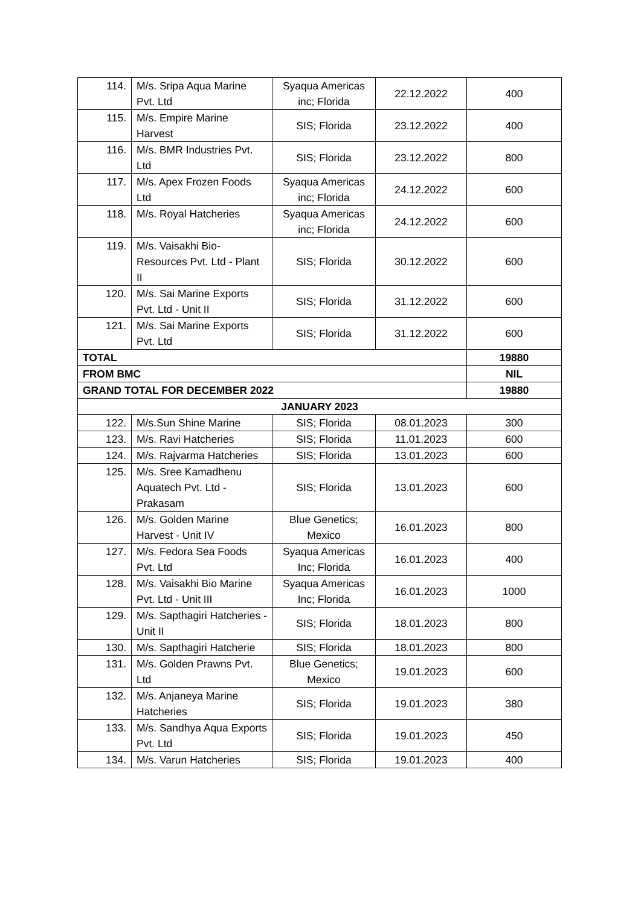| 114. | M/s. Sripa Aqua Marine Pvt. Ltd | Syaqua Americas inc; Florida | 22.12.2022 | 400 |
| 115. | M/s. Empire Marine Harvest | SIS; Florida | 23.12.2022 | 400 |
| 116. | M/s. BMR Industries Pvt. Ltd | SIS; Florida | 23.12.2022 | 800 |
| 117. | M/s. Apex Frozen Foods Ltd | Syaqua Americas inc; Florida | 24.12.2022 | 600 |
| 118. | M/s. Royal Hatcheries | Syaqua Americas inc; Florida | 24.12.2022 | 600 |
| 119. | M/s. Vaisakhi Bio-Resources Pvt. Ltd - Plant II | SIS; Florida | 30.12.2022 | 600 |
| 120. | M/s. Sai Marine Exports Pvt. Ltd - Unit II | SIS; Florida | 31.12.2022 | 600 |
| 121. | M/s. Sai Marine Exports Pvt. Ltd | SIS; Florida | 31.12.2022 | 600 |
| TOTAL | | | | 19880 |
| FROM BMC | | | | NIL |
| GRAND TOTAL FOR DECEMBER 2022 | | | | 19880 |
| JANUARY 2023 | | | | |
| 122. | M/s.Sun Shine Marine | SIS; Florida | 08.01.2023 | 300 |
| 123. | M/s. Ravi Hatcheries | SIS; Florida | 11.01.2023 | 600 |
| 124. | M/s. Rajvarma Hatcheries | SIS; Florida | 13.01.2023 | 600 |
| 125. | M/s. Sree Kamadhenu Aquatech Pvt. Ltd - Prakasam | SIS; Florida | 13.01.2023 | 600 |
| 126. | M/s. Golden Marine Harvest - Unit IV | Blue Genetics; Mexico | 16.01.2023 | 800 |
| 127. | M/s. Fedora Sea Foods Pvt. Ltd | Syaqua Americas Inc; Florida | 16.01.2023 | 400 |
| 128. | M/s. Vaisakhi Bio Marine Pvt. Ltd - Unit III | Syaqua Americas Inc; Florida | 16.01.2023 | 1000 |
| 129. | M/s. Sapthagiri Hatcheries - Unit II | SIS; Florida | 18.01.2023 | 800 |
| 130. | M/s. Sapthagiri Hatcherie | SIS; Florida | 18.01.2023 | 800 |
| 131. | M/s. Golden Prawns Pvt. Ltd | Blue Genetics; Mexico | 19.01.2023 | 600 |
| 132. | M/s. Anjaneya Marine Hatcheries | SIS; Florida | 19.01.2023 | 380 |
| 133. | M/s. Sandhya Aqua Exports Pvt. Ltd | SIS; Florida | 19.01.2023 | 450 |
| 134. | M/s. Varun Hatcheries | SIS; Florida | 19.01.2023 | 400 |